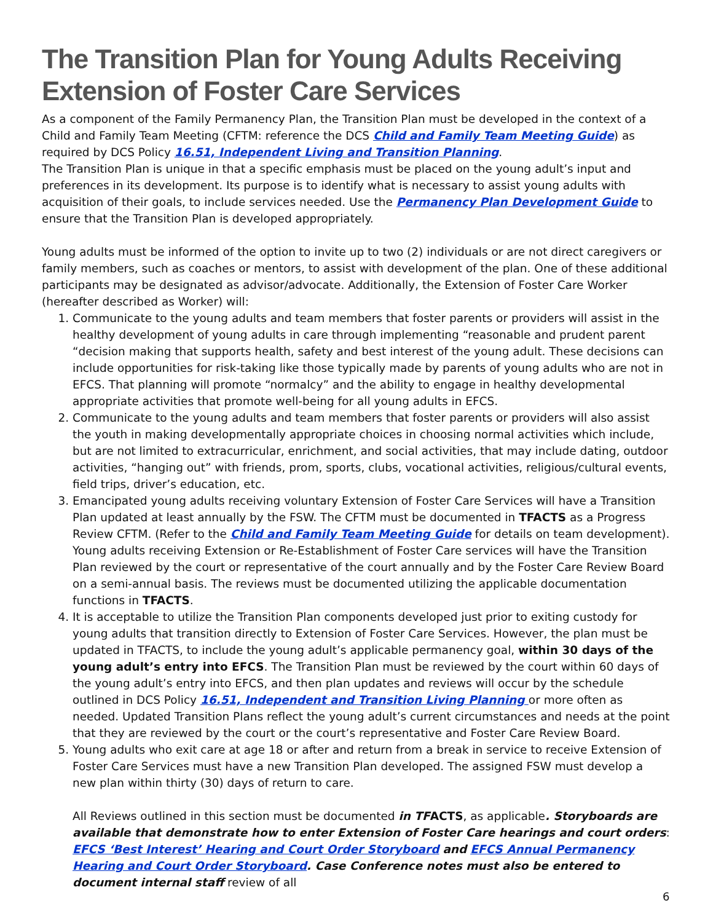The Transition Plan for Young Adults Receiving Extension of Foster Care Services
As a component of the Family Permanency Plan, the Transition Plan must be developed in the context of a Child and Family Team Meeting (CFTM: reference the DCS Child and Family Team Meeting Guide) as required by DCS Policy 16.51, Independent Living and Transition Planning.
The Transition Plan is unique in that a specific emphasis must be placed on the young adult’s input and preferences in its development. Its purpose is to identify what is necessary to assist young adults with acquisition of their goals, to include services needed. Use the Permanency Plan Development Guide to ensure that the Transition Plan is developed appropriately.
Young adults must be informed of the option to invite up to two (2) individuals or are not direct caregivers or family members, such as coaches or mentors, to assist with development of the plan. One of these additional participants may be designated as advisor/advocate. Additionally, the Extension of Foster Care Worker (hereafter described as Worker) will:
1. Communicate to the young adults and team members that foster parents or providers will assist in the healthy development of young adults in care through implementing “reasonable and prudent parent “decision making that supports health, safety and best interest of the young adult. These decisions can include opportunities for risk-taking like those typically made by parents of young adults who are not in EFCS. That planning will promote “normalcy” and the ability to engage in healthy developmental appropriate activities that promote well-being for all young adults in EFCS.
2. Communicate to the young adults and team members that foster parents or providers will also assist the youth in making developmentally appropriate choices in choosing normal activities which include, but are not limited to extracurricular, enrichment, and social activities, that may include dating, outdoor activities, “hanging out” with friends, prom, sports, clubs, vocational activities, religious/cultural events, field trips, driver’s education, etc.
3. Emancipated young adults receiving voluntary Extension of Foster Care Services will have a Transition Plan updated at least annually by the FSW. The CFTM must be documented in TFACTS as a Progress Review CFTM. (Refer to the Child and Family Team Meeting Guide for details on team development). Young adults receiving Extension or Re-Establishment of Foster Care services will have the Transition Plan reviewed by the court or representative of the court annually and by the Foster Care Review Board on a semi-annual basis. The reviews must be documented utilizing the applicable documentation functions in TFACTS.
4. It is acceptable to utilize the Transition Plan components developed just prior to exiting custody for young adults that transition directly to Extension of Foster Care Services. However, the plan must be updated in TFACTS, to include the young adult’s applicable permanency goal, within 30 days of the young adult’s entry into EFCS. The Transition Plan must be reviewed by the court within 60 days of the young adult’s entry into EFCS, and then plan updates and reviews will occur by the schedule outlined in DCS Policy 16.51, Independent and Transition Living Planning or more often as needed. Updated Transition Plans reflect the young adult’s current circumstances and needs at the point that they are reviewed by the court or the court’s representative and Foster Care Review Board.
5. Young adults who exit care at age 18 or after and return from a break in service to receive Extension of Foster Care Services must have a new Transition Plan developed. The assigned FSW must develop a new plan within thirty (30) days of return to care.
All Reviews outlined in this section must be documented in TFACTS, as applicable. Storyboards are available that demonstrate how to enter Extension of Foster Care hearings and court orders: EFCS ‘Best Interest’ Hearing and Court Order Storyboard and EFCS Annual Permanency Hearing and Court Order Storyboard. Case Conference notes must also be entered to document internal staff review of all
6